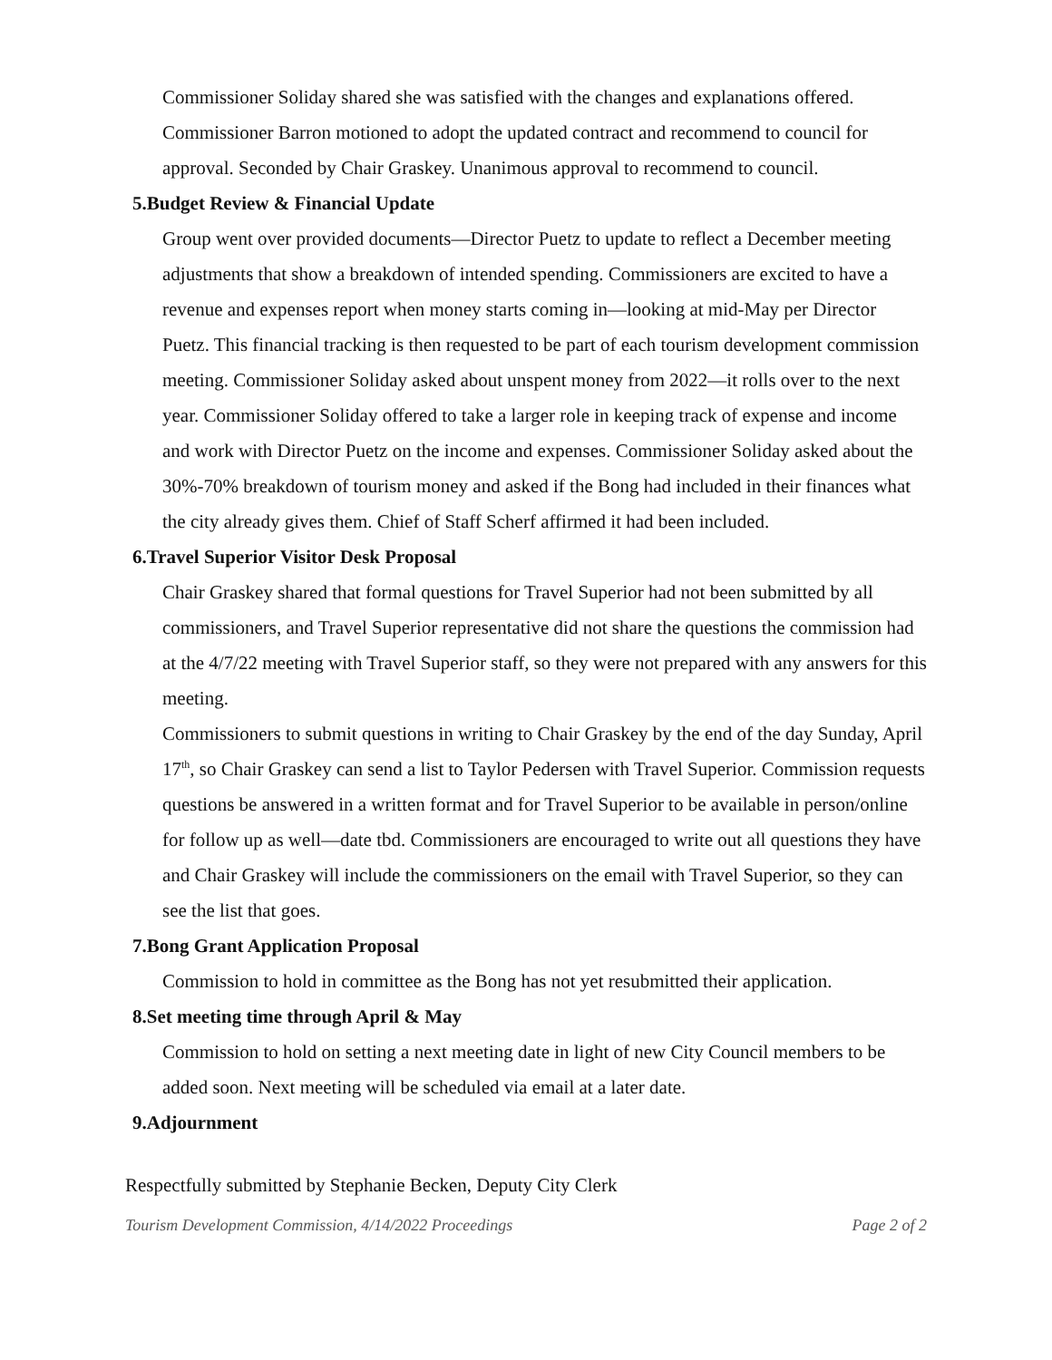Commissioner Soliday shared she was satisfied with the changes and explanations offered. Commissioner Barron motioned to adopt the updated contract and recommend to council for approval. Seconded by Chair Graskey. Unanimous approval to recommend to council.
5.Budget Review & Financial Update
Group went over provided documents—Director Puetz to update to reflect a December meeting adjustments that show a breakdown of intended spending. Commissioners are excited to have a revenue and expenses report when money starts coming in—looking at mid-May per Director Puetz. This financial tracking is then requested to be part of each tourism development commission meeting. Commissioner Soliday asked about unspent money from 2022—it rolls over to the next year. Commissioner Soliday offered to take a larger role in keeping track of expense and income and work with Director Puetz on the income and expenses. Commissioner Soliday asked about the 30%-70% breakdown of tourism money and asked if the Bong had included in their finances what the city already gives them. Chief of Staff Scherf affirmed it had been included.
6.Travel Superior Visitor Desk Proposal
Chair Graskey shared that formal questions for Travel Superior had not been submitted by all commissioners, and Travel Superior representative did not share the questions the commission had at the 4/7/22 meeting with Travel Superior staff, so they were not prepared with any answers for this meeting.
Commissioners to submit questions in writing to Chair Graskey by the end of the day Sunday, April 17<sup>th</sup>, so Chair Graskey can send a list to Taylor Pedersen with Travel Superior. Commission requests questions be answered in a written format and for Travel Superior to be available in person/online for follow up as well—date tbd. Commissioners are encouraged to write out all questions they have and Chair Graskey will include the commissioners on the email with Travel Superior, so they can see the list that goes.
7.Bong Grant Application Proposal
Commission to hold in committee as the Bong has not yet resubmitted their application.
8.Set meeting time through April & May
Commission to hold on setting a next meeting date in light of new City Council members to be added soon. Next meeting will be scheduled via email at a later date.
9.Adjournment
Respectfully submitted by Stephanie Becken, Deputy City Clerk
Tourism Development Commission, 4/14/2022 Proceedings Page 2 of 2